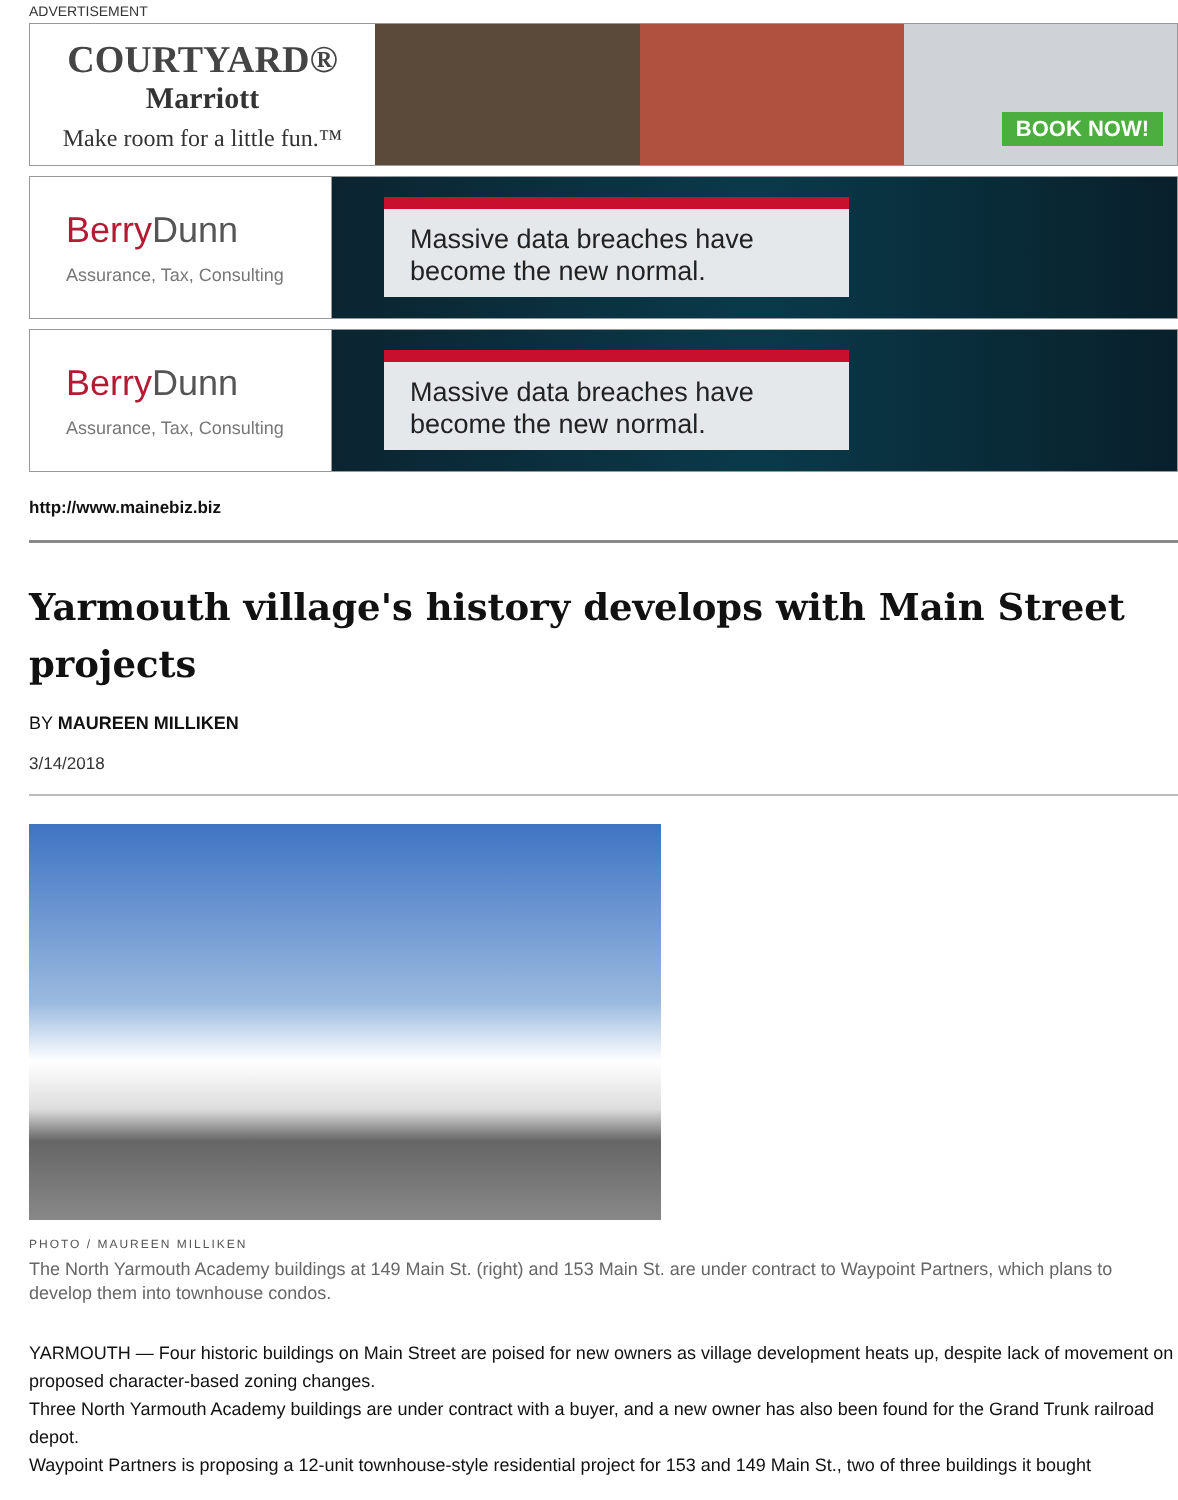ADVERTISEMENT
COURTYARD®
Marriott
Make room for a little fun.™
BOOK NOW!
BerryDunn
Assurance, Tax, Consulting
Massive data breaches have become the new normal.
BerryDunn
Assurance, Tax, Consulting
Massive data breaches have become the new normal.
http://www.mainebiz.biz
Yarmouth village's history develops with Main Street projects
BY MAUREEN MILLIKEN
3/14/2018
PHOTO / MAUREEN MILLIKEN
The North Yarmouth Academy buildings at 149 Main St. (right) and 153 Main St. are under contract to Waypoint Partners, which plans to develop them into townhouse condos.
YARMOUTH — Four historic buildings on Main Street are poised for new owners as village development heats up, despite lack of movement on proposed character-based zoning changes.
Three North Yarmouth Academy buildings are under contract with a buyer, and a new owner has also been found for the Grand Trunk railroad depot.
Waypoint Partners is proposing a 12-unit townhouse-style residential project for 153 and 149 Main St., two of three buildings it bought